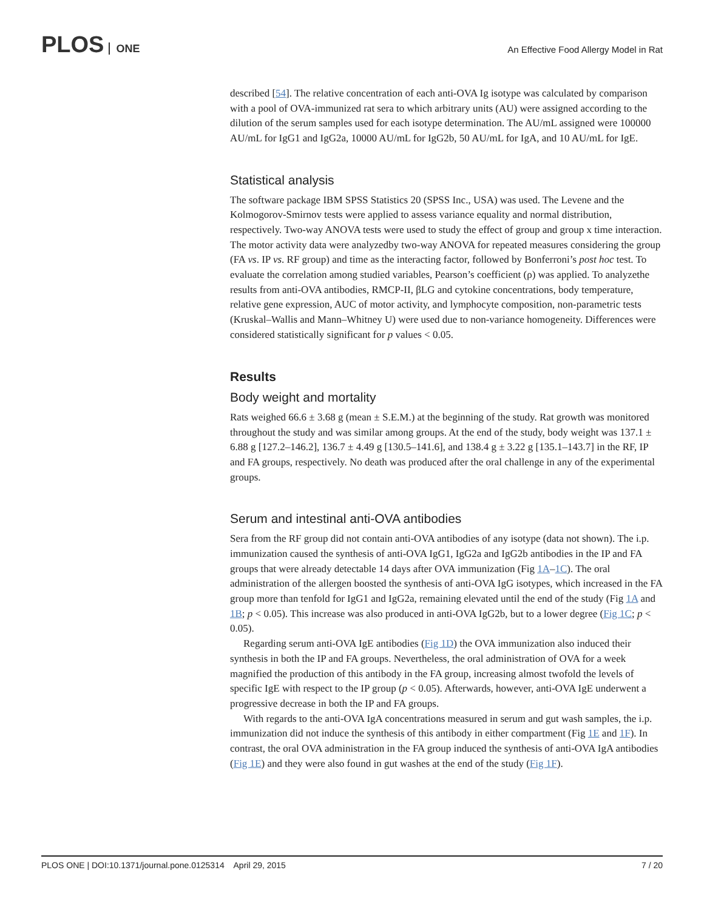PLOS ONE
An Effective Food Allergy Model in Rat
described [54]. The relative concentration of each anti-OVA Ig isotype was calculated by comparison with a pool of OVA-immunized rat sera to which arbitrary units (AU) were assigned according to the dilution of the serum samples used for each isotype determination. The AU/mL assigned were 100000 AU/mL for IgG1 and IgG2a, 10000 AU/mL for IgG2b, 50 AU/mL for IgA, and 10 AU/mL for IgE.
Statistical analysis
The software package IBM SPSS Statistics 20 (SPSS Inc., USA) was used. The Levene and the Kolmogorov-Smirnov tests were applied to assess variance equality and normal distribution, respectively. Two-way ANOVA tests were used to study the effect of group and group x time interaction. The motor activity data were analyzedby two-way ANOVA for repeated measures considering the group (FA vs. IP vs. RF group) and time as the interacting factor, followed by Bonferroni’s post hoc test. To evaluate the correlation among studied variables, Pearson’s coefficient (ρ) was applied. To analyzethe results from anti-OVA antibodies, RMCP-II, βLG and cytokine concentrations, body temperature, relative gene expression, AUC of motor activity, and lymphocyte composition, non-parametric tests (Kruskal–Wallis and Mann–Whitney U) were used due to non-variance homogeneity. Differences were considered statistically significant for p values < 0.05.
Results
Body weight and mortality
Rats weighed 66.6 ± 3.68 g (mean ± S.E.M.) at the beginning of the study. Rat growth was monitored throughout the study and was similar among groups. At the end of the study, body weight was 137.1 ± 6.88 g [127.2–146.2], 136.7 ± 4.49 g [130.5–141.6], and 138.4 g ± 3.22 g [135.1–143.7] in the RF, IP and FA groups, respectively. No death was produced after the oral challenge in any of the experimental groups.
Serum and intestinal anti-OVA antibodies
Sera from the RF group did not contain anti-OVA antibodies of any isotype (data not shown). The i.p. immunization caused the synthesis of anti-OVA IgG1, IgG2a and IgG2b antibodies in the IP and FA groups that were already detectable 14 days after OVA immunization (Fig 1A–1C). The oral administration of the allergen boosted the synthesis of anti-OVA IgG isotypes, which increased in the FA group more than tenfold for IgG1 and IgG2a, remaining elevated until the end of the study (Fig 1A and 1B; p < 0.05). This increase was also produced in anti-OVA IgG2b, but to a lower degree (Fig 1C; p < 0.05).
Regarding serum anti-OVA IgE antibodies (Fig 1D) the OVA immunization also induced their synthesis in both the IP and FA groups. Nevertheless, the oral administration of OVA for a week magnified the production of this antibody in the FA group, increasing almost twofold the levels of specific IgE with respect to the IP group (p < 0.05). Afterwards, however, anti-OVA IgE underwent a progressive decrease in both the IP and FA groups.
With regards to the anti-OVA IgA concentrations measured in serum and gut wash samples, the i.p. immunization did not induce the synthesis of this antibody in either compartment (Fig 1E and 1F). In contrast, the oral OVA administration in the FA group induced the synthesis of anti-OVA IgA antibodies (Fig 1E) and they were also found in gut washes at the end of the study (Fig 1F).
PLOS ONE | DOI:10.1371/journal.pone.0125314 April 29, 2015 7 / 20